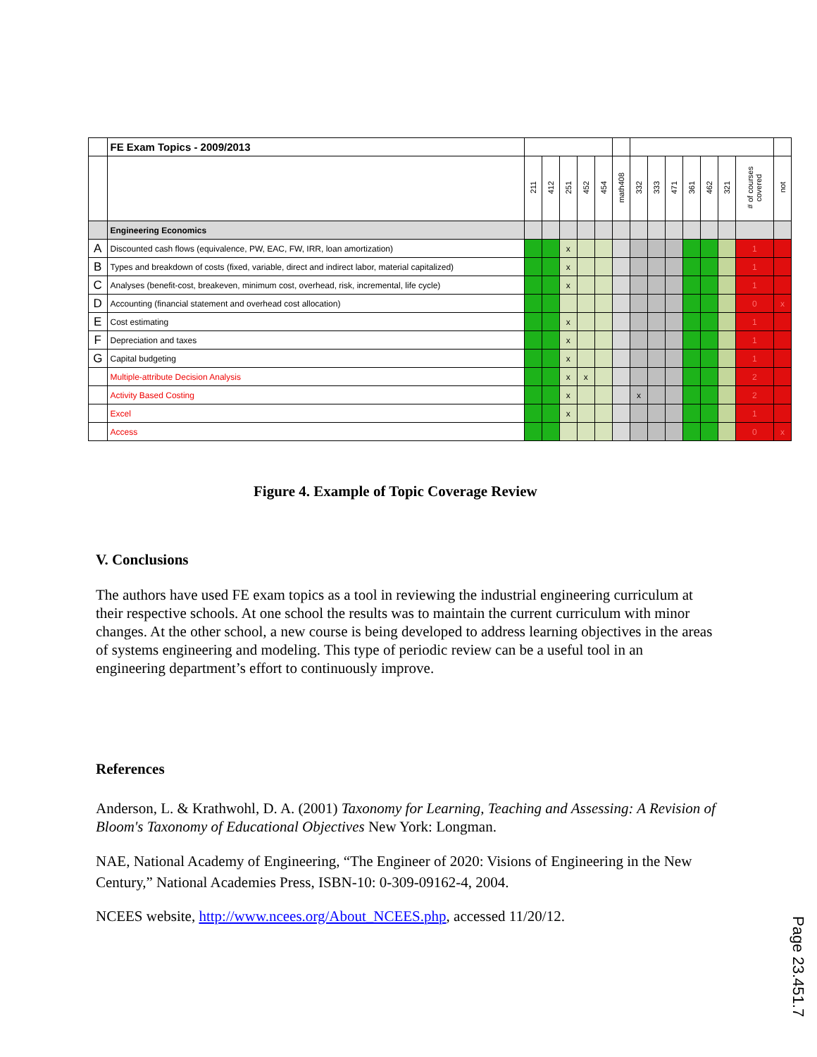| | FE Exam Topics - 2009/2013 | | | | | | | | | | | | | | |
| | | 211 | 412 | 251 | 452 | 454 | math408 | 332 | 333 | 471 | 361 | 462 | 321 | # of courses covered | not |
| | Engineering Economics | | | | | | | | | | | | | | |
| A | Discounted cash flows (equivalence, PW, EAC, FW, IRR, loan amortization) | | | x | | | | | | | | | | 1 | |
| B | Types and breakdown of costs (fixed, variable, direct and indirect labor, material capitalized) | | | x | | | | | | | | | | 1 | |
| C | Analyses (benefit-cost, breakeven, minimum cost, overhead, risk, incremental, life cycle) | | | x | | | | | | | | | | 1 | |
| D | Accounting (financial statement and overhead cost allocation) | | | | | | | | | | | | | 0 | x |
| E | Cost estimating | | | x | | | | | | | | | | 1 | |
| F | Depreciation and taxes | | | x | | | | | | | | | | 1 | |
| G | Capital budgeting | | | x | | | | | | | | | | 1 | |
| | Multiple-attribute Decision Analysis | | | x | x | | | | | | | | | 2 | |
| | Activity Based Costing | | | x | | | | x | | | | | | 2 | |
| | Excel | | | x | | | | | | | | | | 1 | |
| | Access | | | | | | | | | | | | | 0 | x |
Figure 4. Example of Topic Coverage Review
V. Conclusions
The authors have used FE exam topics as a tool in reviewing the industrial engineering curriculum at their respective schools. At one school the results was to maintain the current curriculum with minor changes. At the other school, a new course is being developed to address learning objectives in the areas of systems engineering and modeling. This type of periodic review can be a useful tool in an engineering department’s effort to continuously improve.
References
Anderson, L. & Krathwohl, D. A. (2001) Taxonomy for Learning, Teaching and Assessing: A Revision of Bloom's Taxonomy of Educational Objectives New York: Longman.
NAE, National Academy of Engineering, “The Engineer of 2020: Visions of Engineering in the New Century,” National Academies Press, ISBN-10: 0-309-09162-4, 2004.
NCEES website, http://www.ncees.org/About_NCEES.php, accessed 11/20/12.
Page 23.451.7